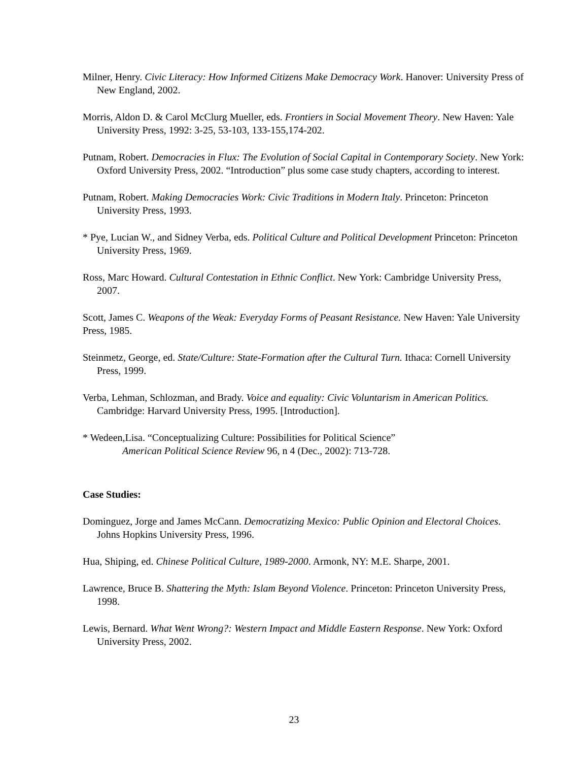Milner, Henry. Civic Literacy: How Informed Citizens Make Democracy Work. Hanover: University Press of New England, 2002.
Morris, Aldon D. & Carol McClurg Mueller, eds. Frontiers in Social Movement Theory. New Haven: Yale University Press, 1992: 3-25, 53-103, 133-155,174-202.
Putnam, Robert. Democracies in Flux: The Evolution of Social Capital in Contemporary Society. New York: Oxford University Press, 2002. “Introduction” plus some case study chapters, according to interest.
Putnam, Robert. Making Democracies Work: Civic Traditions in Modern Italy. Princeton: Princeton University Press, 1993.
* Pye, Lucian W., and Sidney Verba, eds. Political Culture and Political Development Princeton: Princeton University Press, 1969.
Ross, Marc Howard. Cultural Contestation in Ethnic Conflict. New York: Cambridge University Press, 2007.
Scott, James C. Weapons of the Weak: Everyday Forms of Peasant Resistance. New Haven: Yale University Press, 1985.
Steinmetz, George, ed. State/Culture: State-Formation after the Cultural Turn. Ithaca: Cornell University Press, 1999.
Verba, Lehman, Schlozman, and Brady. Voice and equality: Civic Voluntarism in American Politics. Cambridge: Harvard University Press, 1995. [Introduction].
* Wedeen,Lisa. “Conceptualizing Culture: Possibilities for Political Science”
American Political Science Review 96, n 4 (Dec., 2002): 713-728.
Case Studies:
Dominguez, Jorge and James McCann. Democratizing Mexico: Public Opinion and Electoral Choices. Johns Hopkins University Press, 1996.
Hua, Shiping, ed. Chinese Political Culture, 1989-2000. Armonk, NY: M.E. Sharpe, 2001.
Lawrence, Bruce B. Shattering the Myth: Islam Beyond Violence. Princeton: Princeton University Press, 1998.
Lewis, Bernard. What Went Wrong?: Western Impact and Middle Eastern Response. New York: Oxford University Press, 2002.
23